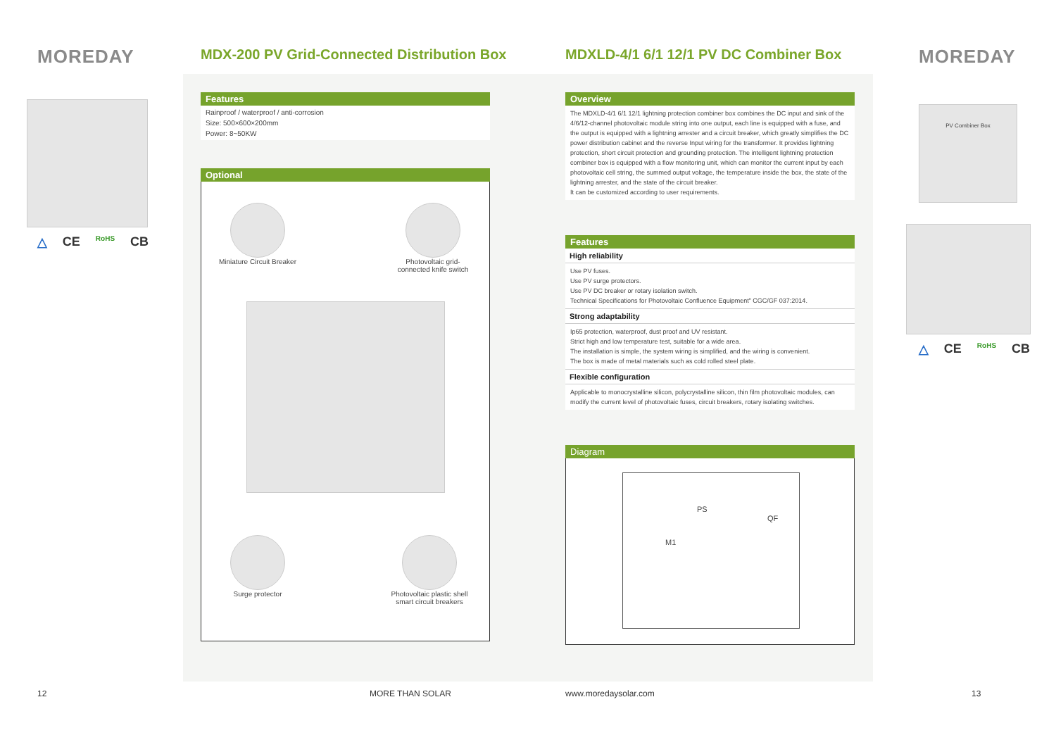MOREDAY
△ CE RoHS CB
MDX-200 PV Grid-Connected Distribution Box
Features
Rainproof / waterproof / anti-corrosion
Size: 500×600×200mm
Power: 8~50KW
Optional
Miniature Circuit Breaker
Photovoltaic grid-connected knife switch
Surge protector Photovoltaic plastic shell smart circuit breakers
MDXLD-4/1 6/1 12/1 PV DC Combiner Box
Overview
The MDXLD-4/1 6/1 12/1 lightning protection combiner box combines the DC input and sink of the 4/6/12-channel photovoltaic module string into one output, each line is equipped with a fuse, and the output is equipped with a lightning arrester and a circuit breaker, which greatly simplifies the DC power distribution cabinet and the reverse Input wiring for the transformer. It provides lightning protection, short circuit protection and grounding protection. The intelligent lightning protection combiner box is equipped with a flow monitoring unit, which can monitor the current input by each photovoltaic cell string, the summed output voltage, the temperature inside the box, the state of the lightning arrester, and the state of the circuit breaker.
It can be customized according to user requirements.
Features
High reliability
Use PV fuses.
Use PV surge protectors.
Use PV DC breaker or rotary isolation switch.
Technical Specifications for Photovoltaic Confluence Equipment" CGC/GF 037:2014.
Strong adaptability
Ip65 protection, waterproof, dust proof and UV resistant.
Strict high and low temperature test, suitable for a wide area.
The installation is simple, the system wiring is simplified, and the wiring is convenient.
The box is made of metal materials such as cold rolled steel plate.
Flexible configuration
Applicable to monocrystalline silicon, polycrystalline silicon, thin film photovoltaic modules, can modify the current level of photovoltaic fuses, circuit breakers, rotary isolating switches.
Diagram
PS
QF
M1
MOREDAY
PV Combiner Box
△ CE RoHS CB
12 MORE THAN SOLAR www.moredaysolar.com 13